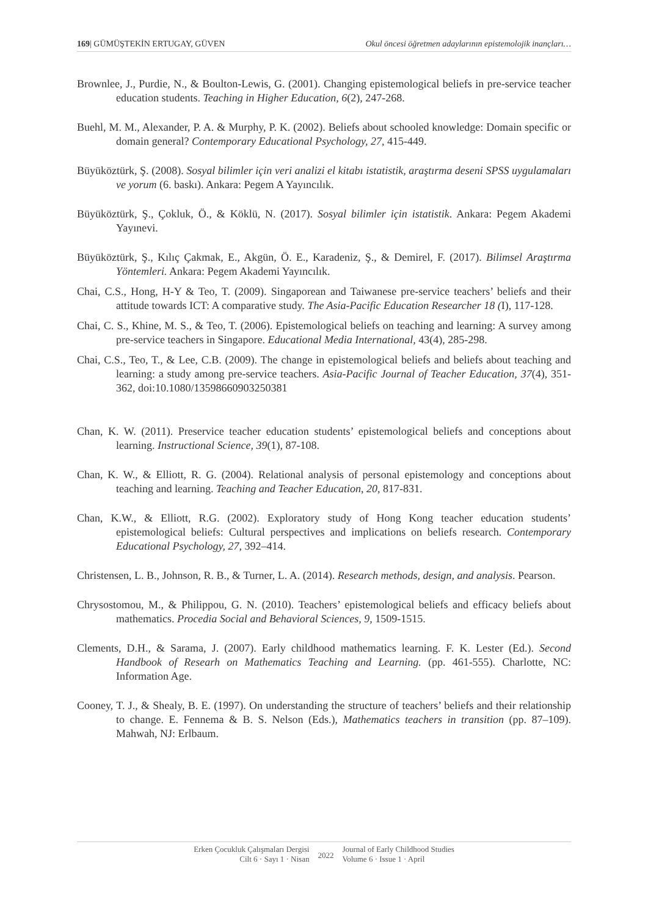169| GÜMÜŞTEKİN ERTUGAY, GÜVEN Okul öncesi öğretmen adaylarının epistemolojik inançları…
Brownlee, J., Purdie, N., & Boulton-Lewis, G. (2001). Changing epistemological beliefs in pre-service teacher education students. Teaching in Higher Education, 6(2), 247-268.
Buehl, M. M., Alexander, P. A. & Murphy, P. K. (2002). Beliefs about schooled knowledge: Domain specific or domain general? Contemporary Educational Psychology, 27, 415-449.
Büyüköztürk, Ş. (2008). Sosyal bilimler için veri analizi el kitabı istatistik, araştırma deseni SPSS uygulamaları ve yorum (6. baskı). Ankara: Pegem A Yayıncılık.
Büyüköztürk, Ş., Çokluk, Ö., & Köklü, N. (2017). Sosyal bilimler için istatistik. Ankara: Pegem Akademi Yayınevi.
Büyüköztürk, Ş., Kılıç Çakmak, E., Akgün, Ö. E., Karadeniz, Ş., & Demirel, F. (2017). Bilimsel Araştırma Yöntemleri. Ankara: Pegem Akademi Yayıncılık.
Chai, C.S., Hong, H-Y & Teo, T. (2009). Singaporean and Taiwanese pre-service teachers’ beliefs and their attitude towards ICT: A comparative study. The Asia-Pacific Education Researcher 18 (I), 117-128.
Chai, C. S., Khine, M. S., & Teo, T. (2006). Epistemological beliefs on teaching and learning: A survey among pre-service teachers in Singapore. Educational Media International, 43(4), 285-298.
Chai, C.S., Teo, T., & Lee, C.B. (2009). The change in epistemological beliefs and beliefs about teaching and learning: a study among pre-service teachers. Asia-Pacific Journal of Teacher Education, 37(4), 351-362, doi:10.1080/13598660903250381
Chan, K. W. (2011). Preservice teacher education students’ epistemological beliefs and conceptions about learning. Instructional Science, 39(1), 87-108.
Chan, K. W., & Elliott, R. G. (2004). Relational analysis of personal epistemology and conceptions about teaching and learning. Teaching and Teacher Education, 20, 817-831.
Chan, K.W., & Elliott, R.G. (2002). Exploratory study of Hong Kong teacher education students’ epistemological beliefs: Cultural perspectives and implications on beliefs research. Contemporary Educational Psychology, 27, 392–414.
Christensen, L. B., Johnson, R. B., & Turner, L. A. (2014). Research methods, design, and analysis. Pearson.
Chrysostomou, M., & Philippou, G. N. (2010). Teachers’ epistemological beliefs and efficacy beliefs about mathematics. Procedia Social and Behavioral Sciences, 9, 1509-1515.
Clements, D.H., & Sarama, J. (2007). Early childhood mathematics learning. F. K. Lester (Ed.). Second Handbook of Researh on Mathematics Teaching and Learning. (pp. 461-555). Charlotte, NC: Information Age.
Cooney, T. J., & Shealy, B. E. (1997). On understanding the structure of teachers’ beliefs and their relationship to change. E. Fennema & B. S. Nelson (Eds.), Mathematics teachers in transition (pp. 87–109). Mahwah, NJ: Erlbaum.
Erken Çocukluk Çalışmaları Dergisi
Cilt 6 · Sayı 1 · Nisan
2022
Journal of Early Childhood Studies
Volume 6 · Issue 1 · April